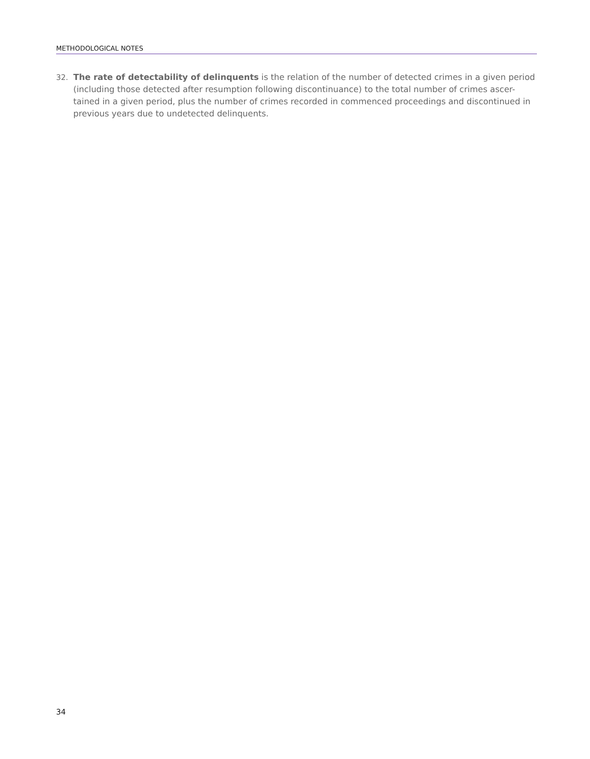METHODOLOGICAL NOTES
32. The rate of detectability of delinquents is the relation of the number of detected crimes in a given period (including those detected after resumption following discontinuance) to the total number of crimes ascer- tained in a given period, plus the number of crimes recorded in commenced proceedings and discontinued in previous years due to undetected delinquents.
34